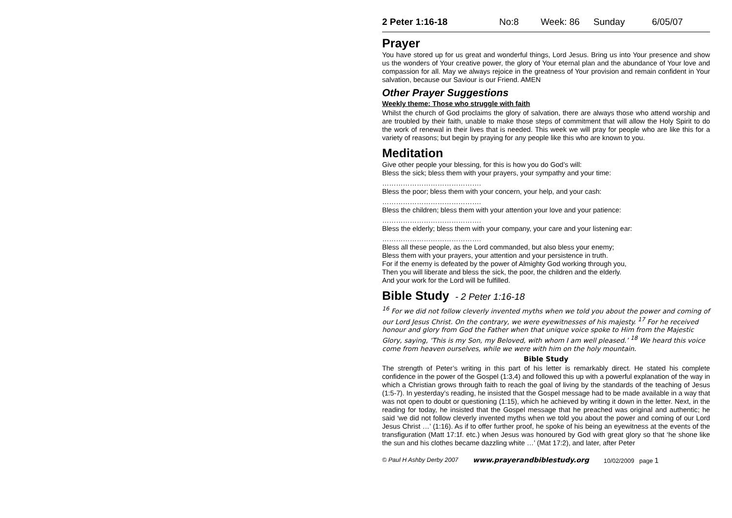2 Peter 1:16-18 No:8 Week: 86 Sunday 6/05/07
Prayer
You have stored up for us great and wonderful things, Lord Jesus. Bring us into Your presence and show us the wonders of Your creative power, the glory of Your eternal plan and the abundance of Your love and compassion for all. May we always rejoice in the greatness of Your provision and remain confident in Your salvation, because our Saviour is our Friend. AMEN
Other Prayer Suggestions
Weekly theme: Those who struggle with faith
Whilst the church of God proclaims the glory of salvation, there are always those who attend worship and are troubled by their faith, unable to make those steps of commitment that will allow the Holy Spirit to do the work of renewal in their lives that is needed. This week we will pray for people who are like this for a variety of reasons; but begin by praying for any people like this who are known to you.
Meditation
Give other people your blessing, for this is how you do God’s will:
Bless the sick; bless them with your prayers, your sympathy and your time:
…………………………………….
Bless the poor; bless them with your concern, your help, and your cash:
…………………………………….
Bless the children; bless them with your attention your love and your patience:
…………………………………….
Bless the elderly; bless them with your company, your care and your listening ear:
…………………………………….
Bless all these people, as the Lord commanded, but also bless your enemy;
Bless them with your prayers, your attention and your persistence in truth.
For if the enemy is defeated by the power of Almighty God working through you,
Then you will liberate and bless the sick, the poor, the children and the elderly.
And your work for the Lord will be fulfilled.
Bible Study - 2 Peter 1:16-18
<sup>16</sup> For we did not follow cleverly invented myths when we told you about the power and coming of our Lord Jesus Christ. On the contrary, we were eyewitnesses of his majesty. <sup>17</sup> For he received honour and glory from God the Father when that unique voice spoke to Him from the Majestic Glory, saying, ‘This is my Son, my Beloved, with whom I am well pleased.’ <sup>18</sup> We heard this voice come from heaven ourselves, while we were with him on the holy mountain.
Bible Study
The strength of Peter’s writing in this part of his letter is remarkably direct. He stated his complete confidence in the power of the Gospel (1:3,4) and followed this up with a powerful explanation of the way in which a Christian grows through faith to reach the goal of living by the standards of the teaching of Jesus (1:5-7). In yesterday’s reading, he insisted that the Gospel message had to be made available in a way that was not open to doubt or questioning (1:15), which he achieved by writing it down in the letter. Next, in the reading for today, he insisted that the Gospel message that he preached was original and authentic; he said ‘we did not follow cleverly invented myths when we told you about the power and coming of our Lord Jesus Christ …’ (1:16). As if to offer further proof, he spoke of his being an eyewitness at the events of the transfiguration (Matt 17:1f. etc.) when Jesus was honoured by God with great glory so that ‘he shone like the sun and his clothes became dazzling white …’ (Mat 17:2), and later, after Peter
© Paul H Ashby Derby 2007 www.prayerandbiblestudy.org 10/02/2009 page 1